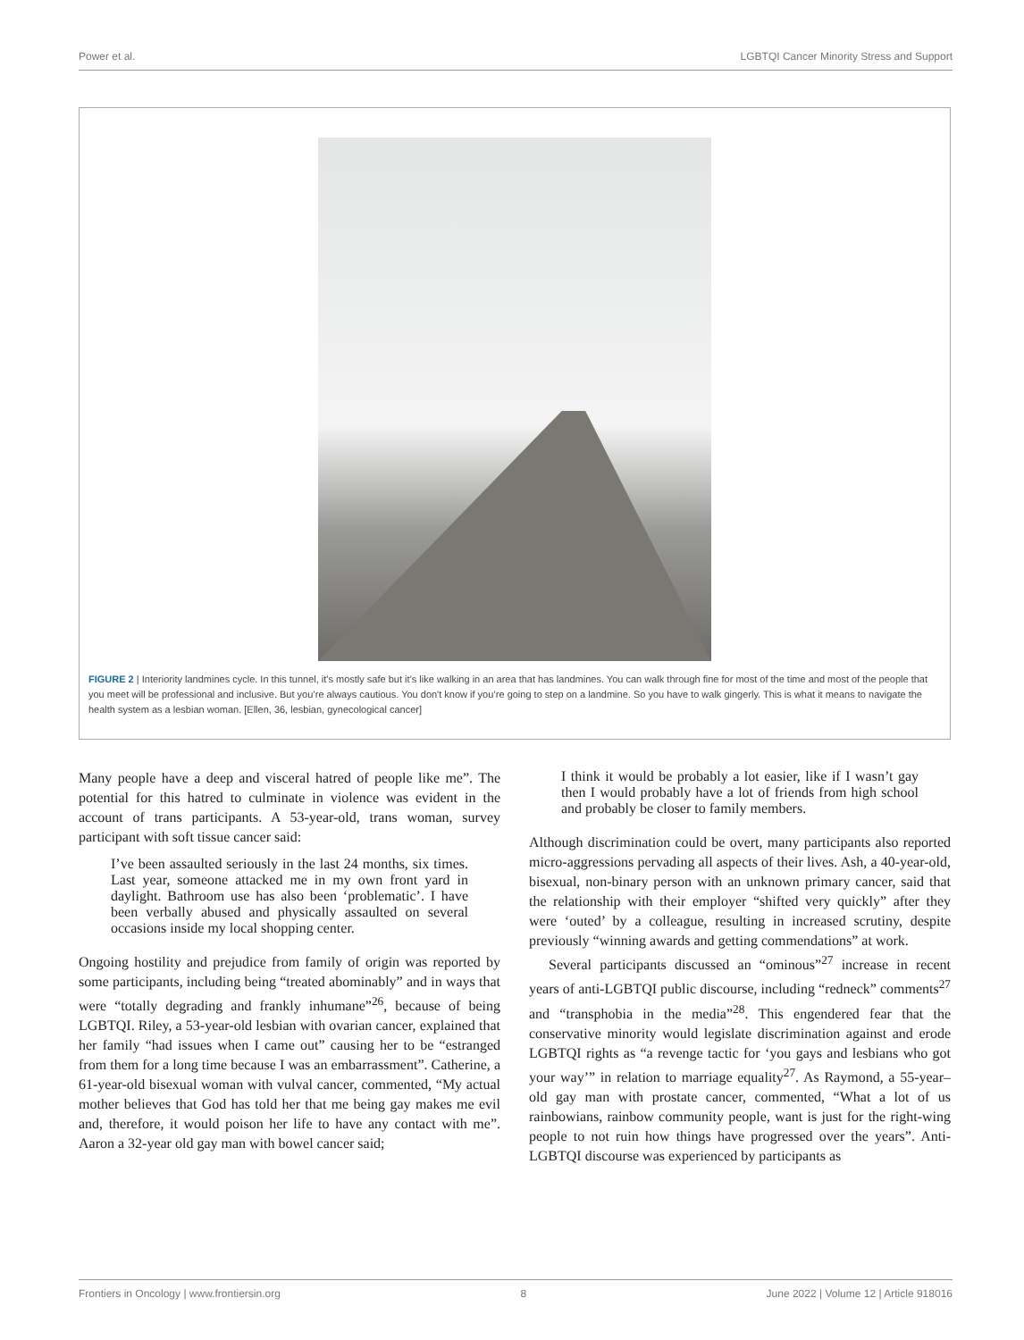Power et al. LGBTQI Cancer Minority Stress and Support
FIGURE 2 | Interiority landmines cycle. In this tunnel, it's mostly safe but it’s like walking in an area that has landmines. You can walk through fine for most of the time and most of the people that you meet will be professional and inclusive. But you’re always cautious. You don't know if you’re going to step on a landmine. So you have to walk gingerly. This is what it means to navigate the health system as a lesbian woman. [Ellen, 36, lesbian, gynecological cancer]
Many people have a deep and visceral hatred of people like me”. The potential for this hatred to culminate in violence was evident in the account of trans participants. A 53-year-old, trans woman, survey participant with soft tissue cancer said:
I’ve been assaulted seriously in the last 24 months, six times. Last year, someone attacked me in my own front yard in daylight. Bathroom use has also been ‘problematic’. I have been verbally abused and physically assaulted on several occasions inside my local shopping center.
Ongoing hostility and prejudice from family of origin was reported by some participants, including being “treated abominably” and in ways that were “totally degrading and frankly inhumane”<sup>26</sup>, because of being LGBTQI. Riley, a 53-year-old lesbian with ovarian cancer, explained that her family “had issues when I came out” causing her to be “estranged from them for a long time because I was an embarrassment”. Catherine, a 61-year-old bisexual woman with vulval cancer, commented, “My actual mother believes that God has told her that me being gay makes me evil and, therefore, it would poison her life to have any contact with me”. Aaron a 32-year old gay man with bowel cancer said;
I think it would be probably a lot easier, like if I wasn’t gay then I would probably have a lot of friends from high school and probably be closer to family members.
Although discrimination could be overt, many participants also reported micro-aggressions pervading all aspects of their lives. Ash, a 40-year-old, bisexual, non-binary person with an unknown primary cancer, said that the relationship with their employer “shifted very quickly” after they were ‘outed’ by a colleague, resulting in increased scrutiny, despite previously “winning awards and getting commendations” at work.
Several participants discussed an “ominous”<sup>27</sup> increase in recent years of anti-LGBTQI public discourse, including “redneck” comments<sup>27</sup> and “transphobia in the media”<sup>28</sup>. This engendered fear that the conservative minority would legislate discrimination against and erode LGBTQI rights as “a revenge tactic for ‘you gays and lesbians who got your way’” in relation to marriage equality<sup>27</sup>. As Raymond, a 55-year–old gay man with prostate cancer, commented, “What a lot of us rainbowians, rainbow community people, want is just for the right-wing people to not ruin how things have progressed over the years”. Anti-LGBTQI discourse was experienced by participants as
Frontiers in Oncology | www.frontiersin.org 8 June 2022 | Volume 12 | Article 918016